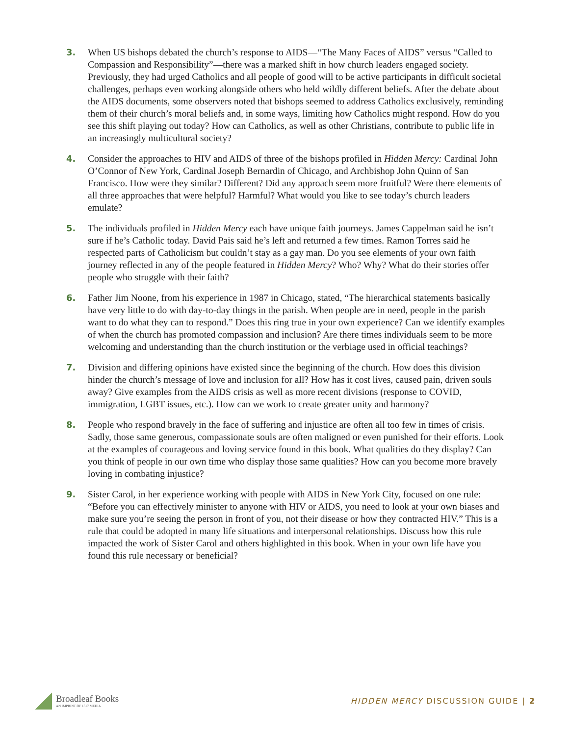3. When US bishops debated the church’s response to AIDS—“The Many Faces of AIDS” versus “Called to Compassion and Responsibility”—there was a marked shift in how church leaders engaged society. Previously, they had urged Catholics and all people of good will to be active participants in difficult societal challenges, perhaps even working alongside others who held wildly different beliefs. After the debate about the AIDS documents, some observers noted that bishops seemed to address Catholics exclusively, reminding them of their church’s moral beliefs and, in some ways, limiting how Catholics might respond. How do you see this shift playing out today? How can Catholics, as well as other Christians, contribute to public life in an increasingly multicultural society?
4. Consider the approaches to HIV and AIDS of three of the bishops profiled in Hidden Mercy: Cardinal John O’Connor of New York, Cardinal Joseph Bernardin of Chicago, and Archbishop John Quinn of San Francisco. How were they similar? Different? Did any approach seem more fruitful? Were there elements of all three approaches that were helpful? Harmful? What would you like to see today’s church leaders emulate?
5. The individuals profiled in Hidden Mercy each have unique faith journeys. James Cappelman said he isn’t sure if he’s Catholic today. David Pais said he’s left and returned a few times. Ramon Torres said he respected parts of Catholicism but couldn’t stay as a gay man. Do you see elements of your own faith journey reflected in any of the people featured in Hidden Mercy? Who? Why? What do their stories offer people who struggle with their faith?
6. Father Jim Noone, from his experience in 1987 in Chicago, stated, “The hierarchical statements basically have very little to do with day-to-day things in the parish. When people are in need, people in the parish want to do what they can to respond.” Does this ring true in your own experience? Can we identify examples of when the church has promoted compassion and inclusion? Are there times individuals seem to be more welcoming and understanding than the church institution or the verbiage used in official teachings?
7. Division and differing opinions have existed since the beginning of the church. How does this division hinder the church’s message of love and inclusion for all? How has it cost lives, caused pain, driven souls away? Give examples from the AIDS crisis as well as more recent divisions (response to COVID, immigration, LGBT issues, etc.). How can we work to create greater unity and harmony?
8. People who respond bravely in the face of suffering and injustice are often all too few in times of crisis. Sadly, those same generous, compassionate souls are often maligned or even punished for their efforts. Look at the examples of courageous and loving service found in this book. What qualities do they display? Can you think of people in our own time who display those same qualities? How can you become more bravely loving in combating injustice?
9. Sister Carol, in her experience working with people with AIDS in New York City, focused on one rule: “Before you can effectively minister to anyone with HIV or AIDS, you need to look at your own biases and make sure you’re seeing the person in front of you, not their disease or how they contracted HIV.” This is a rule that could be adopted in many life situations and interpersonal relationships. Discuss how this rule impacted the work of Sister Carol and others highlighted in this book. When in your own life have you found this rule necessary or beneficial?
Broadleaf Books
AN IMPRINT OF 1517 MEDIA
HIDDEN MERCY DISCUSSION GUIDE | 2